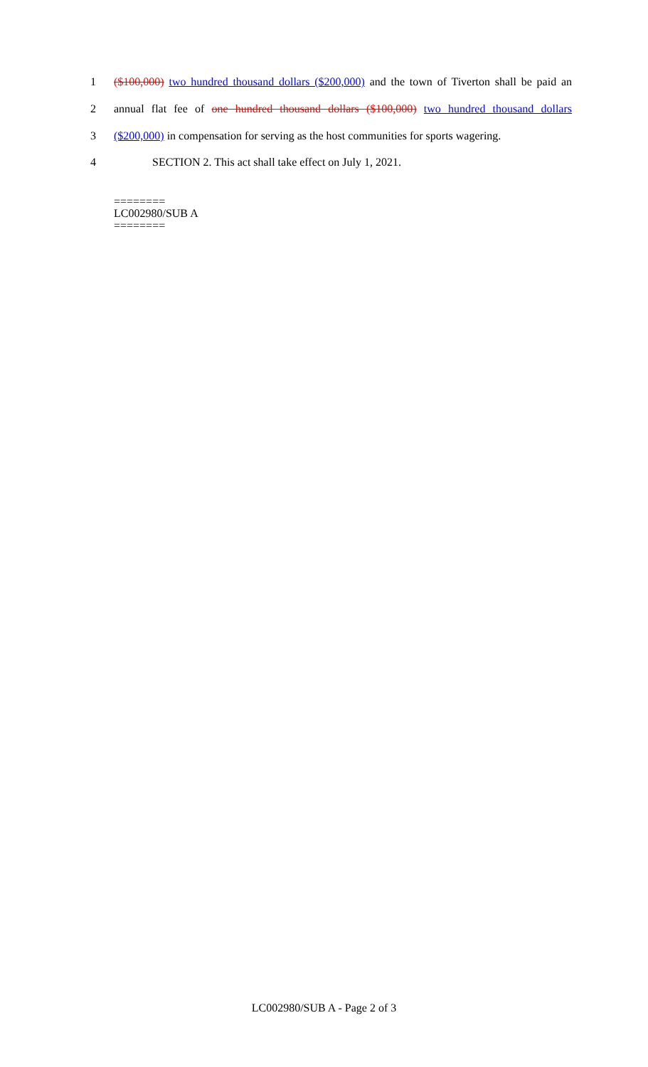1 ($100,000) two hundred thousand dollars ($200,000) and the town of Tiverton shall be paid an
2 annual flat fee of one hundred thousand dollars ($100,000) two hundred thousand dollars
3 ($200,000) in compensation for serving as the host communities for sports wagering.
4 SECTION 2. This act shall take effect on July 1, 2021.
========
LC002980/SUB A
========
LC002980/SUB A - Page 2 of 3